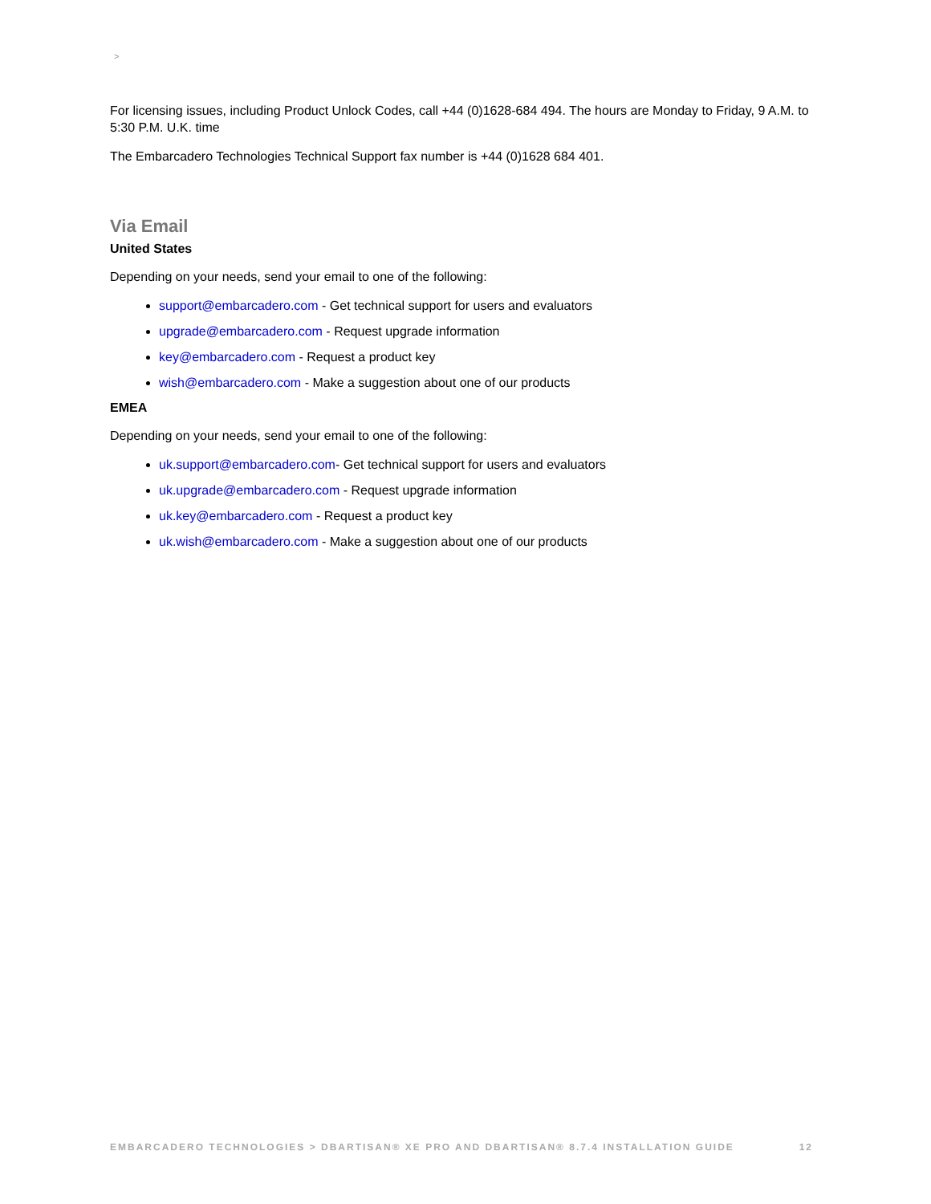>
For licensing issues, including Product Unlock Codes, call +44 (0)1628-684 494. The hours are Monday to Friday, 9 A.M. to 5:30 P.M. U.K. time
The Embarcadero Technologies Technical Support fax number is +44 (0)1628 684 401.
Via Email
United States
Depending on your needs, send your email to one of the following:
support@embarcadero.com - Get technical support for users and evaluators
upgrade@embarcadero.com - Request upgrade information
key@embarcadero.com - Request a product key
wish@embarcadero.com - Make a suggestion about one of our products
EMEA
Depending on your needs, send your email to one of the following:
uk.support@embarcadero.com- Get technical support for users and evaluators
uk.upgrade@embarcadero.com - Request upgrade information
uk.key@embarcadero.com - Request a product key
uk.wish@embarcadero.com - Make a suggestion about one of our products
EMBARCADERO TECHNOLOGIES > DBARTISAN® XE PRO AND DBARTISAN® 8.7.4 INSTALLATION GUIDE 12